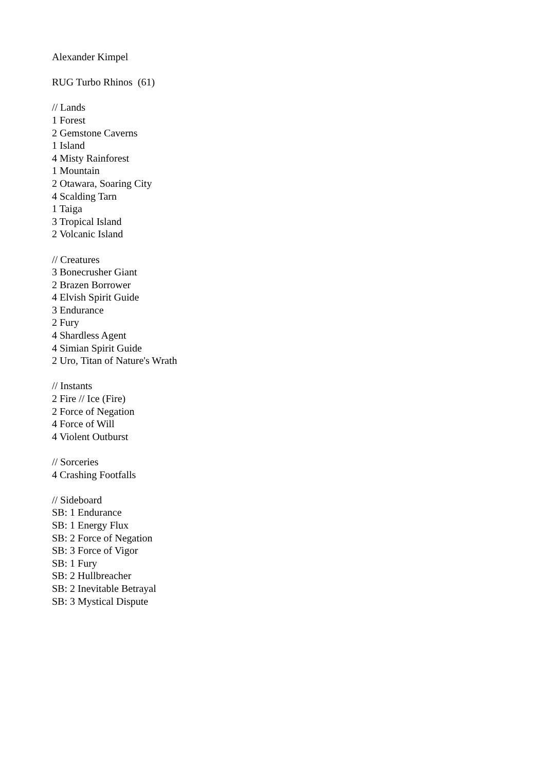Alexander Kimpel
RUG Turbo Rhinos (61)
// Lands
1 Forest
2 Gemstone Caverns
1 Island
4 Misty Rainforest
1 Mountain
2 Otawara, Soaring City
4 Scalding Tarn
1 Taiga
3 Tropical Island
2 Volcanic Island
// Creatures
3 Bonecrusher Giant
2 Brazen Borrower
4 Elvish Spirit Guide
3 Endurance
2 Fury
4 Shardless Agent
4 Simian Spirit Guide
2 Uro, Titan of Nature's Wrath
// Instants
2 Fire // Ice (Fire)
2 Force of Negation
4 Force of Will
4 Violent Outburst
// Sorceries
4 Crashing Footfalls
// Sideboard
SB: 1 Endurance
SB: 1 Energy Flux
SB: 2 Force of Negation
SB: 3 Force of Vigor
SB: 1 Fury
SB: 2 Hullbreacher
SB: 2 Inevitable Betrayal
SB: 3 Mystical Dispute